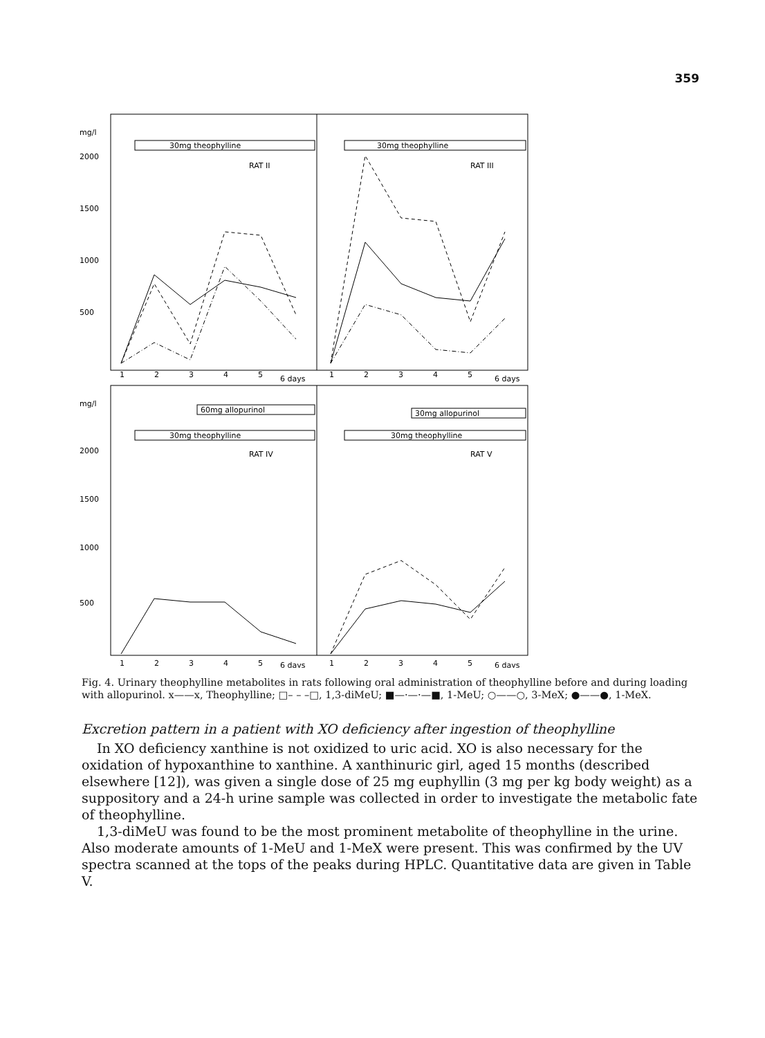359
mg/l
2000
1500
1000
500
mg/l
2000
1500
1000
500
30mg theophylline
30mg theophylline
RAT II
RAT III
60mg allopurinol
30mg theophylline
30mg allopurinol
30mg theophylline
RAT IV
RAT V
1
2
3
4
5
6 days
1
2
3
4
5
6 days
1
2
3
4
5
6 days
1
2
3
4
5
6 days
Fig. 4. Urinary theophylline metabolites in rats following oral administration of theophylline before and during loading with allopurinol. x——x, Theophylline; □– – –□, 1,3-diMeU; ■—·—·—■, 1-MeU; ○——○, 3-MeX; ●——●, 1-MeX.
Excretion pattern in a patient with XO deficiency after ingestion of theophylline
In XO deficiency xanthine is not oxidized to uric acid. XO is also necessary for the oxidation of hypoxanthine to xanthine. A xanthinuric girl, aged 15 months (described elsewhere [12]), was given a single dose of 25 mg euphyllin (3 mg per kg body weight) as a suppository and a 24-h urine sample was collected in order to investigate the metabolic fate of theophylline.
1,3-diMeU was found to be the most prominent metabolite of theophylline in the urine. Also moderate amounts of 1-MeU and 1-MeX were present. This was confirmed by the UV spectra scanned at the tops of the peaks during HPLC. Quantitative data are given in Table V.